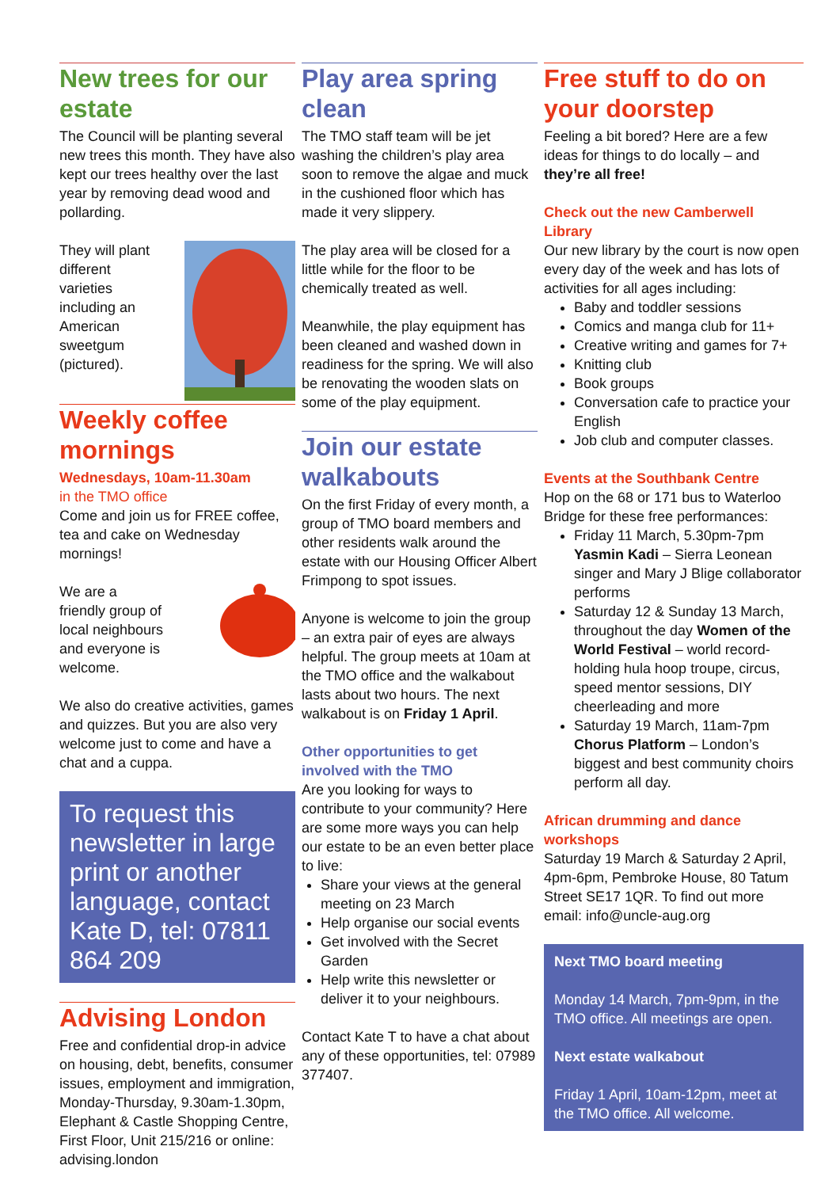New trees for our estate
The Council will be planting several new trees this month. They have also kept our trees healthy over the last year by removing dead wood and pollarding.
They will plant
different
varieties
including an
American
sweetgum
(pictured).
Weekly coffee mornings
Wednesdays, 10am-11.30am
in the TMO office
Come and join us for FREE coffee, tea and cake on Wednesday mornings!
We are a
friendly group of
local neighbours
and everyone is welcome.
We also do creative activities, games and quizzes. But you are also very welcome just to come and have a chat and a cuppa.
To request this newsletter in large print or another language, contact Kate D, tel: 07811 864 209
Advising London
Free and confidential drop-in advice on housing, debt, benefits, consumer issues, employment and immigration, Monday-Thursday, 9.30am-1.30pm, Elephant & Castle Shopping Centre, First Floor, Unit 215/216 or online: advising.london
Play area spring clean
The TMO staff team will be jet washing the children’s play area soon to remove the algae and muck in the cushioned floor which has made it very slippery.
The play area will be closed for a little while for the floor to be chemically treated as well.
Meanwhile, the play equipment has been cleaned and washed down in readiness for the spring. We will also be renovating the wooden slats on some of the play equipment.
Join our estate walkabouts
On the first Friday of every month, a group of TMO board members and other residents walk around the estate with our Housing Officer Albert Frimpong to spot issues.
Anyone is welcome to join the group – an extra pair of eyes are always helpful. The group meets at 10am at the TMO office and the walkabout lasts about two hours. The next walkabout is on Friday 1 April.
Other opportunities to get involved with the TMO
Are you looking for ways to contribute to your community? Here are some more ways you can help our estate to be an even better place to live:
Share your views at the general meeting on 23 March
Help organise our social events
Get involved with the Secret Garden
Help write this newsletter or deliver it to your neighbours.
Contact Kate T to have a chat about any of these opportunities, tel: 07989 377407.
Free stuff to do on your doorstep
Feeling a bit bored? Here are a few ideas for things to do locally – and they’re all free!
Check out the new Camberwell Library
Our new library by the court is now open every day of the week and has lots of activities for all ages including:
Baby and toddler sessions
Comics and manga club for 11+
Creative writing and games for 7+
Knitting club
Book groups
Conversation cafe to practice your English
Job club and computer classes.
Events at the Southbank Centre
Hop on the 68 or 171 bus to Waterloo Bridge for these free performances:
Friday 11 March, 5.30pm-7pm Yasmin Kadi – Sierra Leonean singer and Mary J Blige collaborator performs
Saturday 12 & Sunday 13 March, throughout the day Women of the World Festival – world record-holding hula hoop troupe, circus, speed mentor sessions, DIY cheerleading and more
Saturday 19 March, 11am-7pm Chorus Platform – London’s biggest and best community choirs perform all day.
African drumming and dance workshops
Saturday 19 March & Saturday 2 April, 4pm-6pm, Pembroke House, 80 Tatum Street SE17 1QR. To find out more email: info@uncle-aug.org
Next TMO board meeting
Monday 14 March, 7pm-9pm, in the TMO office. All meetings are open.
Next estate walkabout
Friday 1 April, 10am-12pm, meet at the TMO office. All welcome.